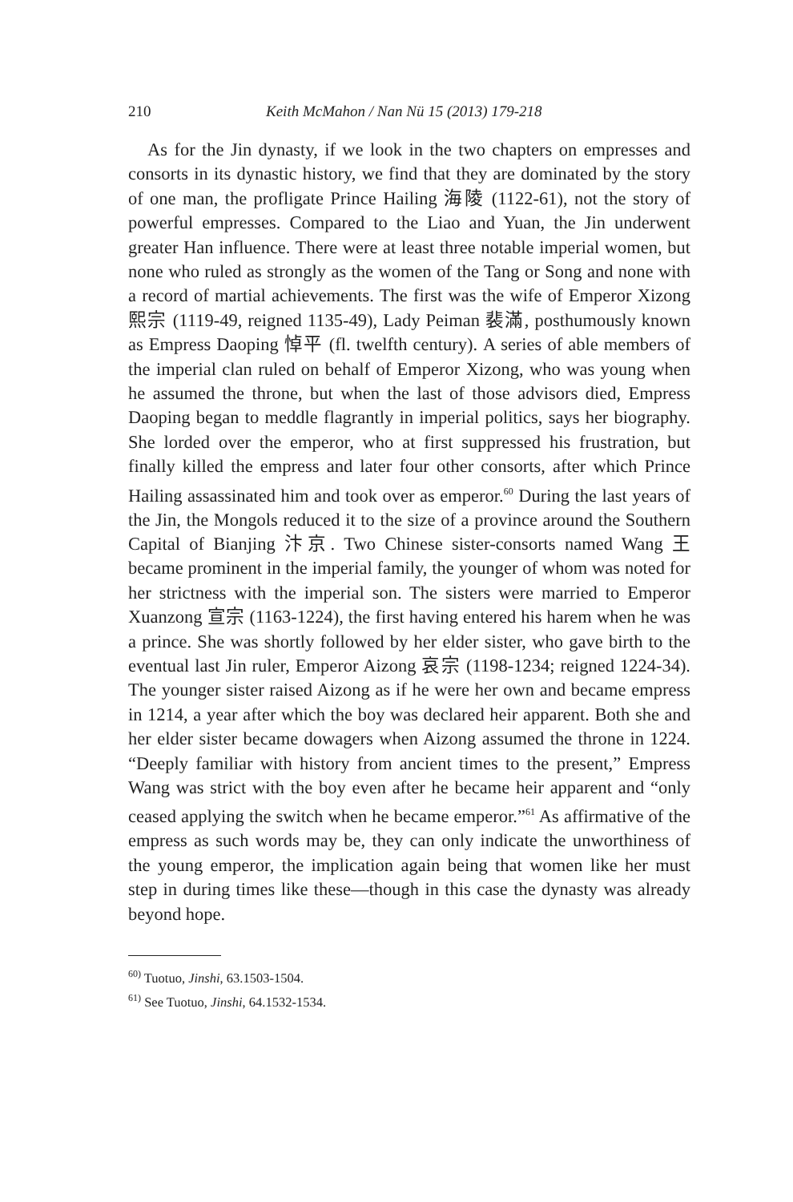210 Keith McMahon / Nan Nü 15 (2013) 179-218
As for the Jin dynasty, if we look in the two chapters on empresses and consorts in its dynastic history, we find that they are dominated by the story of one man, the profligate Prince Hailing 海陵 (1122-61), not the story of powerful empresses. Compared to the Liao and Yuan, the Jin underwent greater Han influence. There were at least three notable imperial women, but none who ruled as strongly as the women of the Tang or Song and none with a record of martial achievements. The first was the wife of Emperor Xizong 熙宗 (1119-49, reigned 1135-49), Lady Peiman 裴滿, posthumously known as Empress Daoping 悼平 (fl. twelfth century). A series of able members of the imperial clan ruled on behalf of Emperor Xizong, who was young when he assumed the throne, but when the last of those advisors died, Empress Daoping began to meddle flagrantly in imperial politics, says her biography. She lorded over the emperor, who at first suppressed his frustration, but finally killed the empress and later four other consorts, after which Prince Hailing assassinated him and took over as emperor.<sup>60</sup> During the last years of the Jin, the Mongols reduced it to the size of a province around the Southern Capital of Bianjing 汴京. Two Chinese sister-consorts named Wang 王 became prominent in the imperial family, the younger of whom was noted for her strictness with the imperial son. The sisters were married to Emperor Xuanzong 宣宗 (1163-1224), the first having entered his harem when he was a prince. She was shortly followed by her elder sister, who gave birth to the eventual last Jin ruler, Emperor Aizong 哀宗 (1198-1234; reigned 1224-34). The younger sister raised Aizong as if he were her own and became empress in 1214, a year after which the boy was declared heir apparent. Both she and her elder sister became dowagers when Aizong assumed the throne in 1224. “Deeply familiar with history from ancient times to the present,” Empress Wang was strict with the boy even after he became heir apparent and “only ceased applying the switch when he became emperor.”<sup>61</sup> As affirmative of the empress as such words may be, they can only indicate the unworthiness of the young emperor, the implication again being that women like her must step in during times like these—though in this case the dynasty was already beyond hope.
<sup>60)</sup> Tuotuo, Jinshi, 63.1503-1504.
<sup>61)</sup> See Tuotuo, Jinshi, 64.1532-1534.